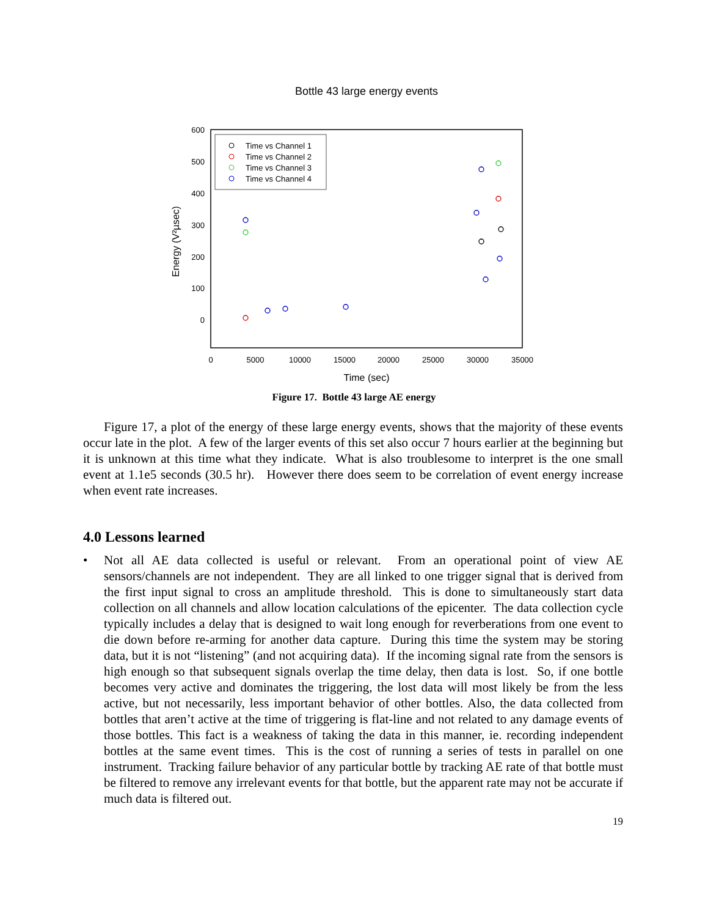Bottle 43 large energy events
600
500
400
300
200
100
0
0
5000
10000
15000
20000
25000
30000
35000
Time (sec)
Energy (V²µsec)
Time vs Channel 1
Time vs Channel 2
Time vs Channel 3
Time vs Channel 4
Figure 17. Bottle 43 large AE energy
Figure 17, a plot of the energy of these large energy events, shows that the majority of these events occur late in the plot. A few of the larger events of this set also occur 7 hours earlier at the beginning but it is unknown at this time what they indicate. What is also troublesome to interpret is the one small event at 1.1e5 seconds (30.5 hr). However there does seem to be correlation of event energy increase when event rate increases.
4.0 Lessons learned
• Not all AE data collected is useful or relevant. From an operational point of view AE sensors/channels are not independent. They are all linked to one trigger signal that is derived from the first input signal to cross an amplitude threshold. This is done to simultaneously start data collection on all channels and allow location calculations of the epicenter. The data collection cycle typically includes a delay that is designed to wait long enough for reverberations from one event to die down before re-arming for another data capture. During this time the system may be storing data, but it is not “listening” (and not acquiring data). If the incoming signal rate from the sensors is high enough so that subsequent signals overlap the time delay, then data is lost. So, if one bottle becomes very active and dominates the triggering, the lost data will most likely be from the less active, but not necessarily, less important behavior of other bottles. Also, the data collected from bottles that aren’t active at the time of triggering is flat-line and not related to any damage events of those bottles. This fact is a weakness of taking the data in this manner, ie. recording independent bottles at the same event times. This is the cost of running a series of tests in parallel on one instrument. Tracking failure behavior of any particular bottle by tracking AE rate of that bottle must be filtered to remove any irrelevant events for that bottle, but the apparent rate may not be accurate if much data is filtered out.
19